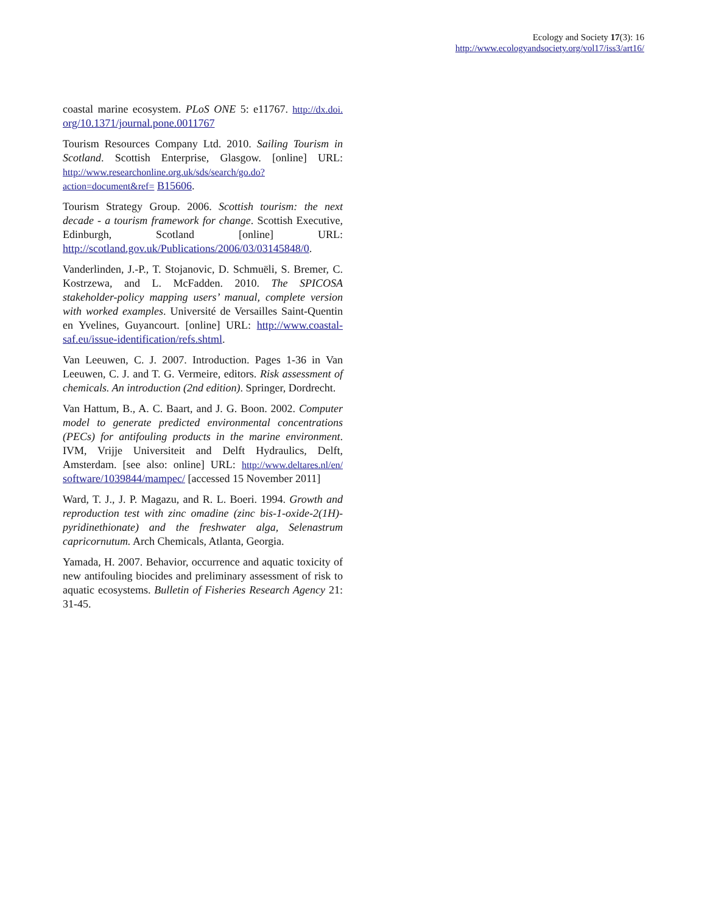Ecology and Society 17(3): 16
http://www.ecologyandsociety.org/vol17/iss3/art16/
coastal marine ecosystem. PLoS ONE 5: e11767. http://dx.doi. org/10.1371/journal.pone.0011767
Tourism Resources Company Ltd. 2010. Sailing Tourism in Scotland. Scottish Enterprise, Glasgow. [online] URL: http://www.researchonline.org.uk/sds/search/go.do?action=document&ref= B15606.
Tourism Strategy Group. 2006. Scottish tourism: the next decade - a tourism framework for change. Scottish Executive, Edinburgh, Scotland [online] URL: http://scotland.gov.uk/Publications/2006/03/03145848/0.
Vanderlinden, J.-P., T. Stojanovic, D. Schmuëli, S. Bremer, C. Kostrzewa, and L. McFadden. 2010. The SPICOSA stakeholder-policy mapping users’ manual, complete version with worked examples. Université de Versailles Saint-Quentin en Yvelines, Guyancourt. [online] URL: http://www.coastal-saf.eu/issue-identification/refs.shtml.
Van Leeuwen, C. J. 2007. Introduction. Pages 1-36 in Van Leeuwen, C. J. and T. G. Vermeire, editors. Risk assessment of chemicals. An introduction (2nd edition). Springer, Dordrecht.
Van Hattum, B., A. C. Baart, and J. G. Boon. 2002. Computer model to generate predicted environmental concentrations (PECs) for antifouling products in the marine environment. IVM, Vrijje Universiteit and Delft Hydraulics, Delft, Amsterdam. [see also: online] URL: http://www.deltares.nl/en/ software/1039844/mampec/ [accessed 15 November 2011]
Ward, T. J., J. P. Magazu, and R. L. Boeri. 1994. Growth and reproduction test with zinc omadine (zinc bis-1-oxide-2(1H)-pyridinethionate) and the freshwater alga, Selenastrum capricornutum. Arch Chemicals, Atlanta, Georgia.
Yamada, H. 2007. Behavior, occurrence and aquatic toxicity of new antifouling biocides and preliminary assessment of risk to aquatic ecosystems. Bulletin of Fisheries Research Agency 21: 31-45.